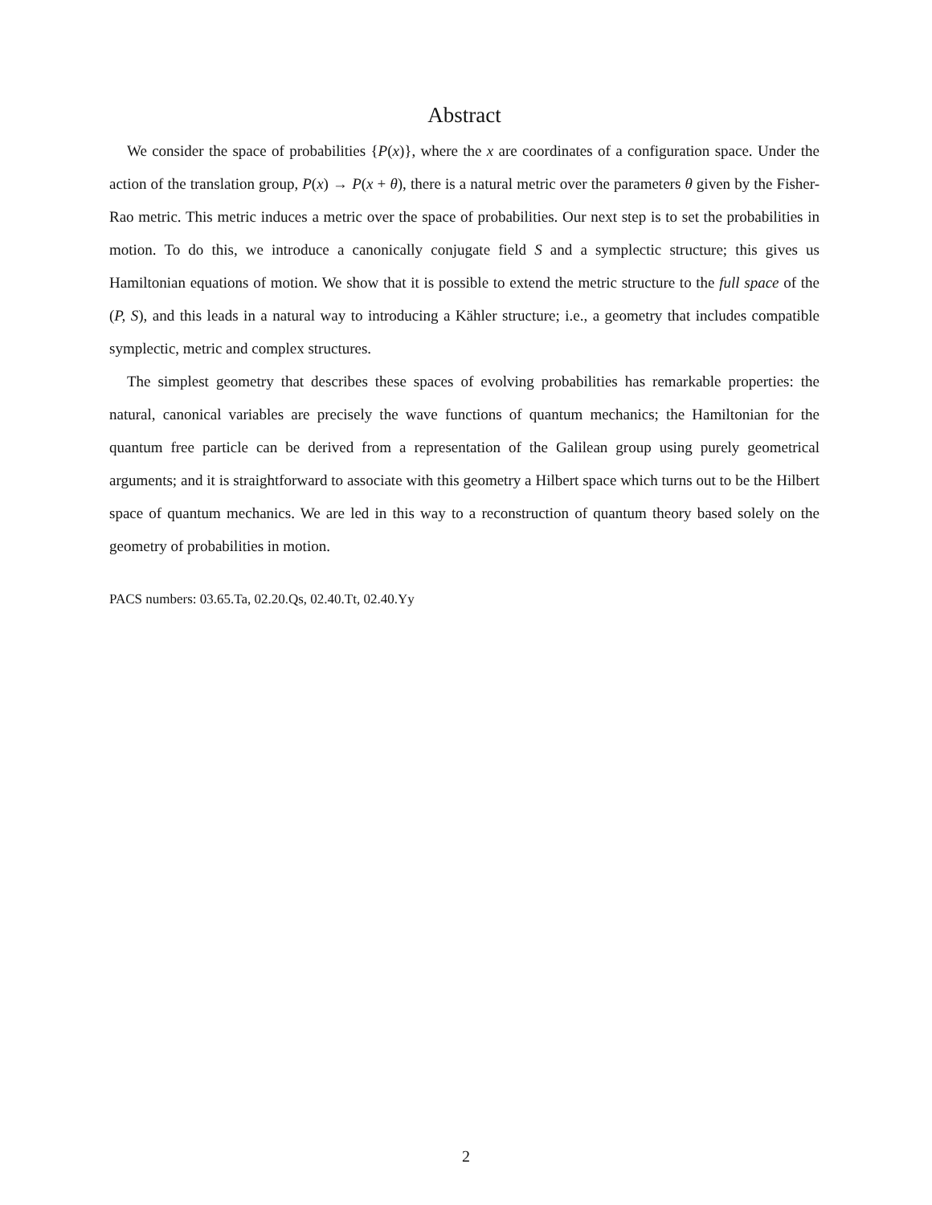Abstract
We consider the space of probabilities {P(x)}, where the x are coordinates of a configuration space. Under the action of the translation group, P(x) → P(x + θ), there is a natural metric over the parameters θ given by the Fisher-Rao metric. This metric induces a metric over the space of probabilities. Our next step is to set the probabilities in motion. To do this, we introduce a canonically conjugate field S and a symplectic structure; this gives us Hamiltonian equations of motion. We show that it is possible to extend the metric structure to the full space of the (P, S), and this leads in a natural way to introducing a Kähler structure; i.e., a geometry that includes compatible symplectic, metric and complex structures.
The simplest geometry that describes these spaces of evolving probabilities has remarkable properties: the natural, canonical variables are precisely the wave functions of quantum mechanics; the Hamiltonian for the quantum free particle can be derived from a representation of the Galilean group using purely geometrical arguments; and it is straightforward to associate with this geometry a Hilbert space which turns out to be the Hilbert space of quantum mechanics. We are led in this way to a reconstruction of quantum theory based solely on the geometry of probabilities in motion.
PACS numbers: 03.65.Ta, 02.20.Qs, 02.40.Tt, 02.40.Yy
2